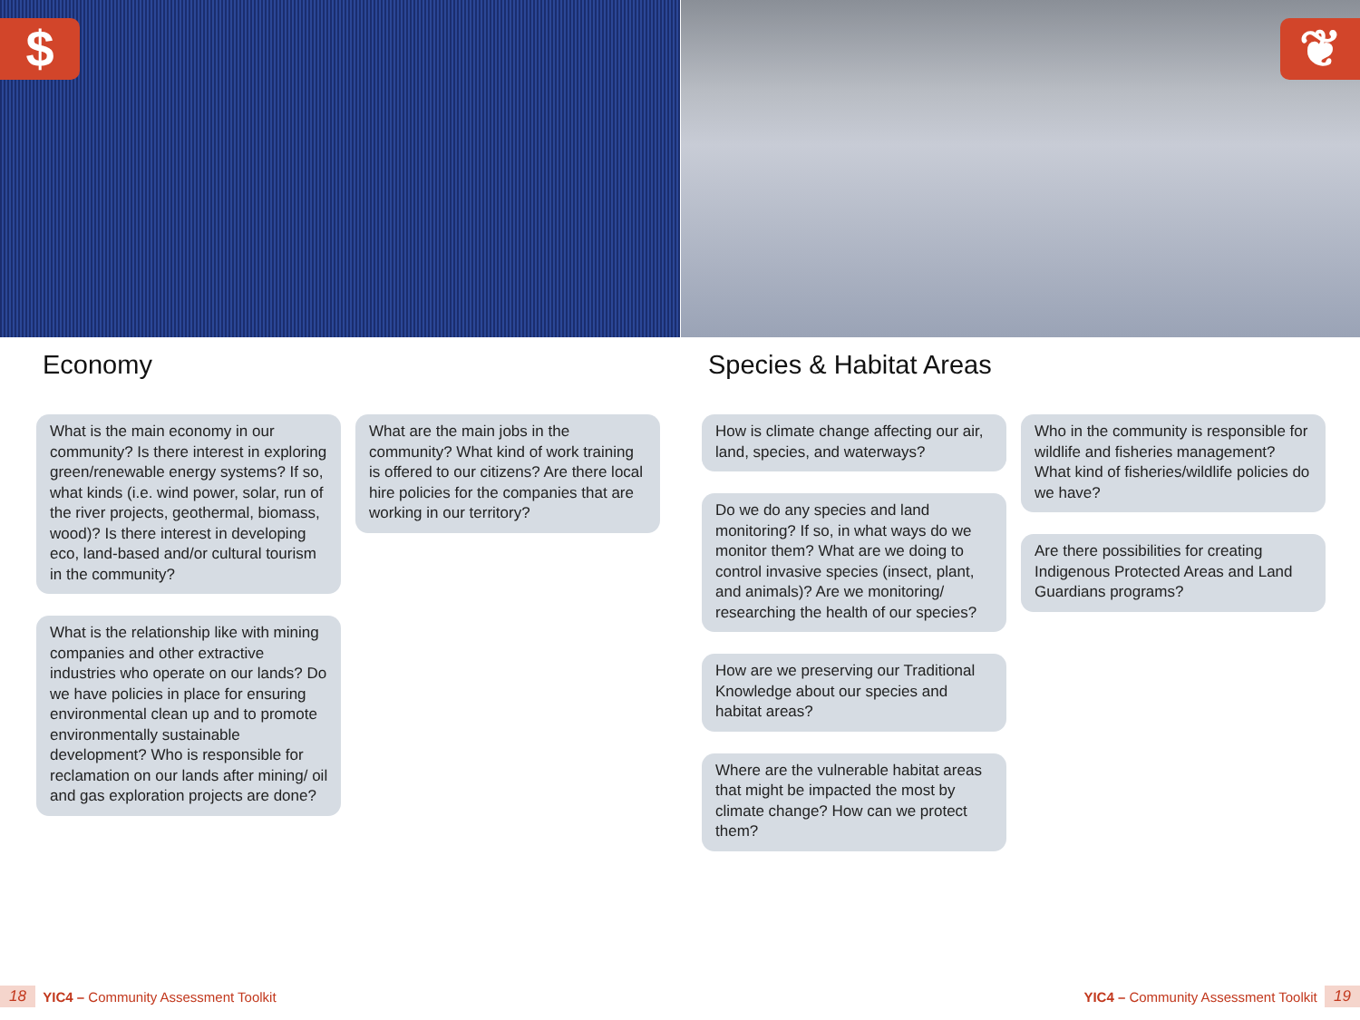$ ❦
Economy
What is the main economy in our community? Is there interest in exploring green/renewable energy systems? If so, what kinds (i.e. wind power, solar, run of the river projects, geothermal, biomass, wood)? Is there interest in developing eco, land-based and/or cultural tourism in the community?
What is the relationship like with mining companies and other extractive industries who operate on our lands? Do we have policies in place for ensuring environmental clean up and to promote environmentally sustainable development? Who is responsible for reclamation on our lands after mining/ oil and gas exploration projects are done?
What are the main jobs in the community? What kind of work training is offered to our citizens? Are there local hire policies for the companies that are working in our territory?
Species & Habitat Areas
How is climate change affecting our air, land, species, and waterways?
Do we do any species and land monitoring? If so, in what ways do we monitor them? What are we doing to control invasive species (insect, plant, and animals)? Are we monitoring/ researching the health of our species?
How are we preserving our Traditional Knowledge about our species and habitat areas?
Where are the vulnerable habitat areas that might be impacted the most by climate change? How can we protect them?
Who in the community is responsible for wildlife and fisheries management? What kind of fisheries/wildlife policies do we have?
Are there possibilities for creating Indigenous Protected Areas and Land Guardians programs?
18 YIC4 – Community Assessment Toolkit
YIC4 – Community Assessment Toolkit 19